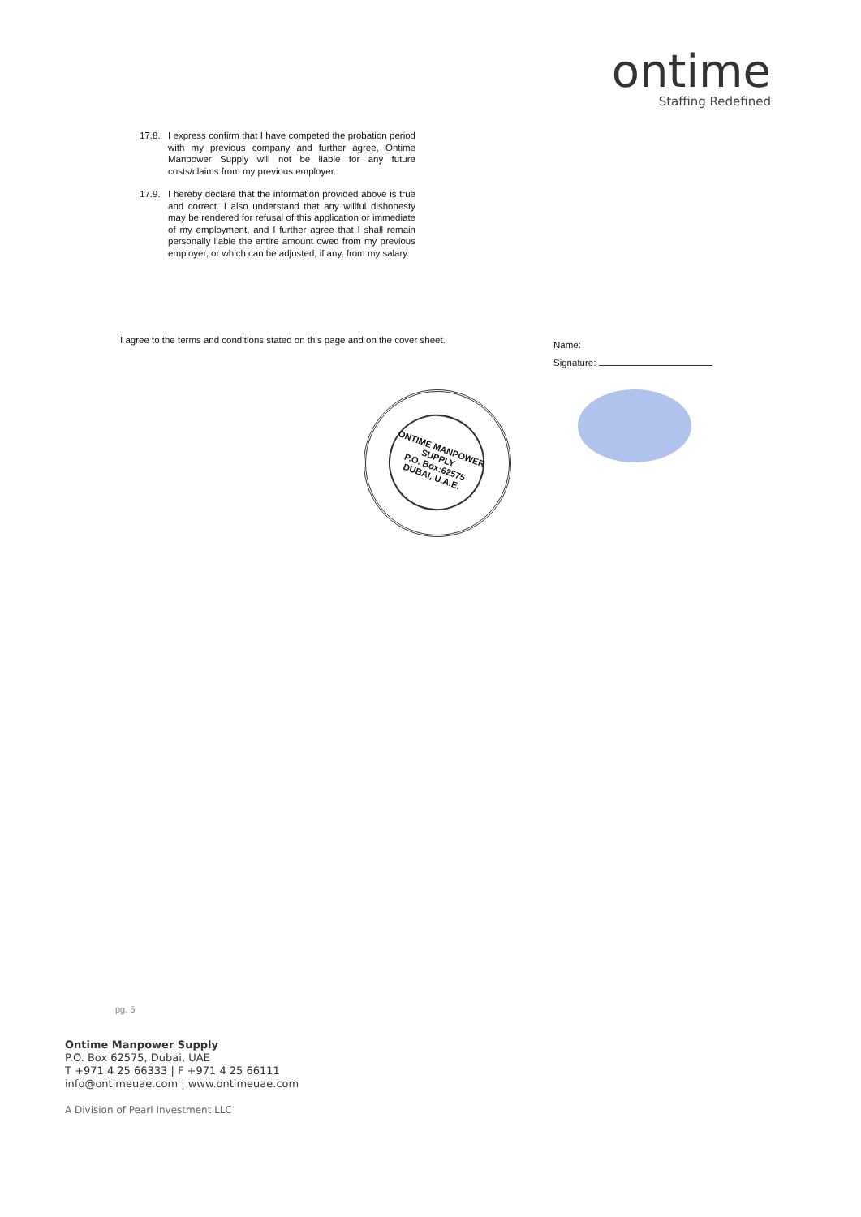ontime
Staffing Redefined
17.8. I express confirm that I have competed the probation period with my previous company and further agree, Ontime Manpower Supply will not be liable for any future costs/claims from my previous employer.
17.9. I hereby declare that the information provided above is true and correct. I also understand that any willful dishonesty may be rendered for refusal of this application or immediate of my employment, and I further agree that I shall remain personally liable the entire amount owed from my previous employer, or which can be adjusted, if any, from my salary.
I agree to the terms and conditions stated on this page and on the cover sheet.
Name:
Signature:
ONTIME MANPOWER SUPPLY
P.O. Box:62575
DUBAI, U.A.E.
pg. 5
Ontime Manpower Supply
P.O. Box 62575, Dubai, UAE
T +971 4 25 66333 | F +971 4 25 66111
info@ontimeuae.com | www.ontimeuae.com
A Division of Pearl Investment LLC